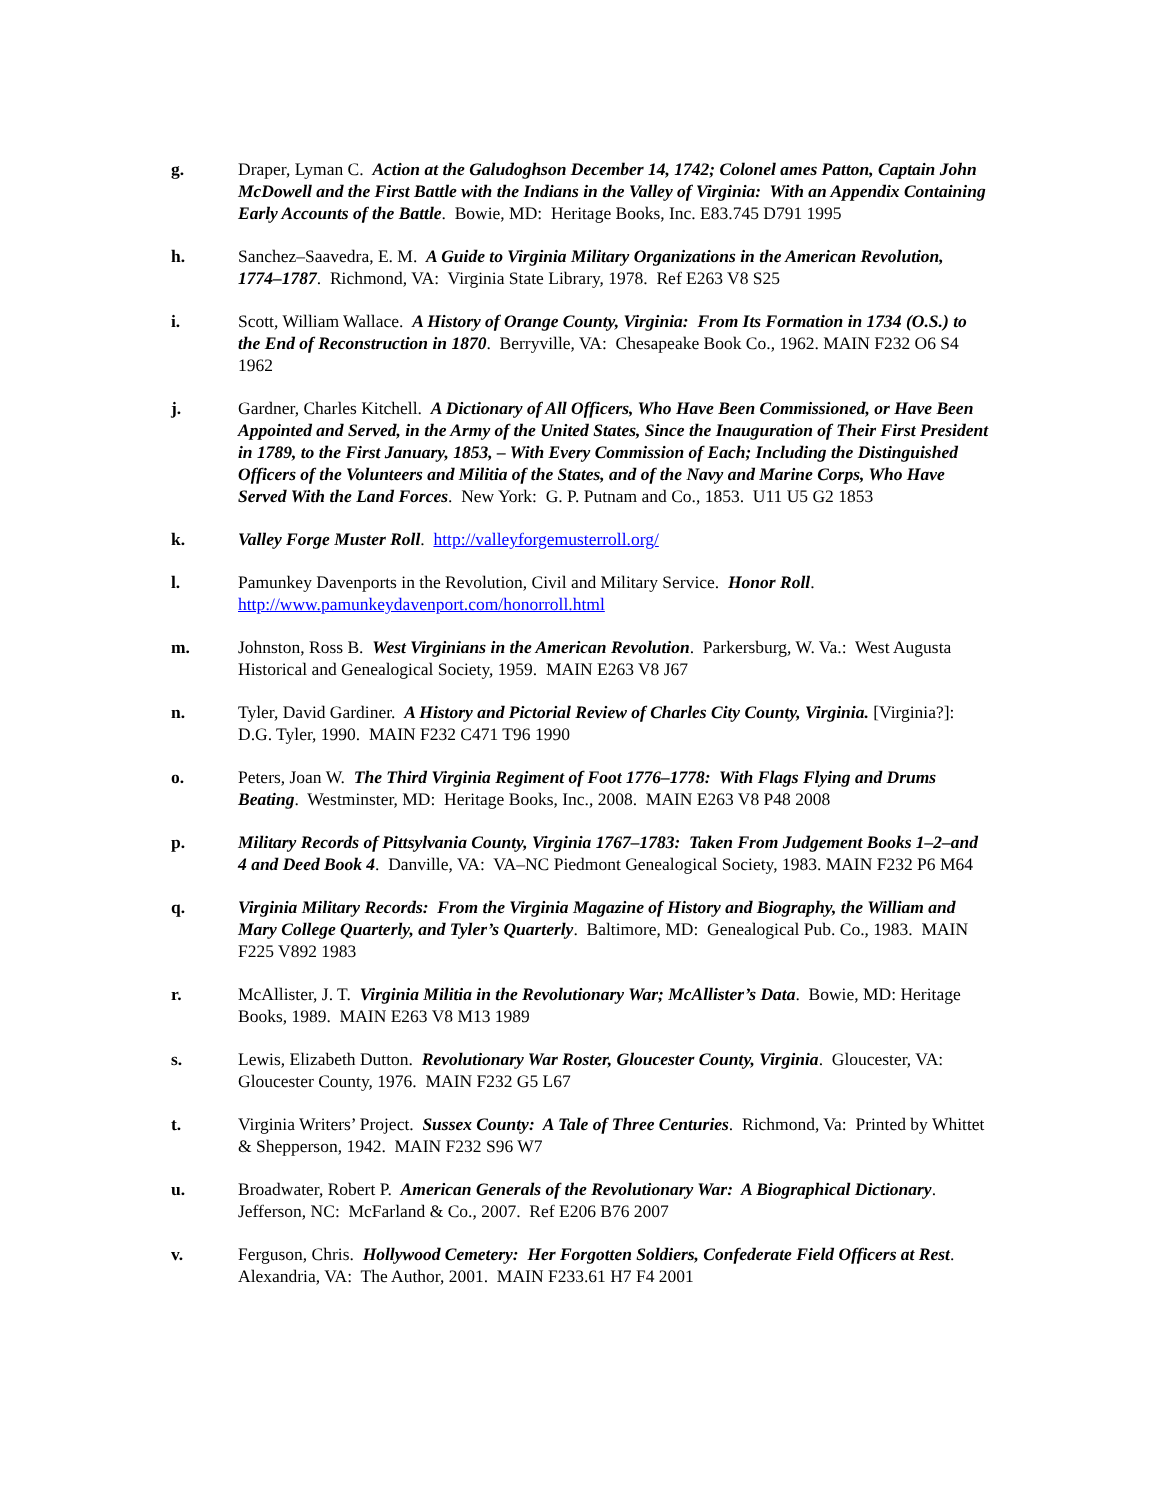g. Draper, Lyman C. Action at the Galudoghson December 14, 1742; Colonel ames Patton, Captain John McDowell and the First Battle with the Indians in the Valley of Virginia: With an Appendix Containing Early Accounts of the Battle. Bowie, MD: Heritage Books, Inc. E83.745 D791 1995
h. Sanchez–Saavedra, E. M. A Guide to Virginia Military Organizations in the American Revolution, 1774–1787. Richmond, VA: Virginia State Library, 1978. Ref E263 V8 S25
i. Scott, William Wallace. A History of Orange County, Virginia: From Its Formation in 1734 (O.S.) to the End of Reconstruction in 1870. Berryville, VA: Chesapeake Book Co., 1962. MAIN F232 O6 S4 1962
j. Gardner, Charles Kitchell. A Dictionary of All Officers, Who Have Been Commissioned, or Have Been Appointed and Served, in the Army of the United States, Since the Inauguration of Their First President in 1789, to the First January, 1853, – With Every Commission of Each; Including the Distinguished Officers of the Volunteers and Militia of the States, and of the Navy and Marine Corps, Who Have Served With the Land Forces. New York: G. P. Putnam and Co., 1853. U11 U5 G2 1853
k. Valley Forge Muster Roll. http://valleyforgemusterroll.org/
l. Pamunkey Davenports in the Revolution, Civil and Military Service. Honor Roll. http://www.pamunkeydavenport.com/honorroll.html
m. Johnston, Ross B. West Virginians in the American Revolution. Parkersburg, W. Va.: West Augusta Historical and Genealogical Society, 1959. MAIN E263 V8 J67
n. Tyler, David Gardiner. A History and Pictorial Review of Charles City County, Virginia. [Virginia?]: D.G. Tyler, 1990. MAIN F232 C471 T96 1990
o. Peters, Joan W. The Third Virginia Regiment of Foot 1776–1778: With Flags Flying and Drums Beating. Westminster, MD: Heritage Books, Inc., 2008. MAIN E263 V8 P48 2008
p. Military Records of Pittsylvania County, Virginia 1767–1783: Taken From Judgement Books 1–2–and 4 and Deed Book 4. Danville, VA: VA–NC Piedmont Genealogical Society, 1983. MAIN F232 P6 M64
q. Virginia Military Records: From the Virginia Magazine of History and Biography, the William and Mary College Quarterly, and Tyler’s Quarterly. Baltimore, MD: Genealogical Pub. Co., 1983. MAIN F225 V892 1983
r. McAllister, J. T. Virginia Militia in the Revolutionary War; McAllister’s Data. Bowie, MD: Heritage Books, 1989. MAIN E263 V8 M13 1989
s. Lewis, Elizabeth Dutton. Revolutionary War Roster, Gloucester County, Virginia. Gloucester, VA: Gloucester County, 1976. MAIN F232 G5 L67
t. Virginia Writers’ Project. Sussex County: A Tale of Three Centuries. Richmond, Va: Printed by Whittet & Shepperson, 1942. MAIN F232 S96 W7
u. Broadwater, Robert P. American Generals of the Revolutionary War: A Biographical Dictionary. Jefferson, NC: McFarland & Co., 2007. Ref E206 B76 2007
v. Ferguson, Chris. Hollywood Cemetery: Her Forgotten Soldiers, Confederate Field Officers at Rest. Alexandria, VA: The Author, 2001. MAIN F233.61 H7 F4 2001